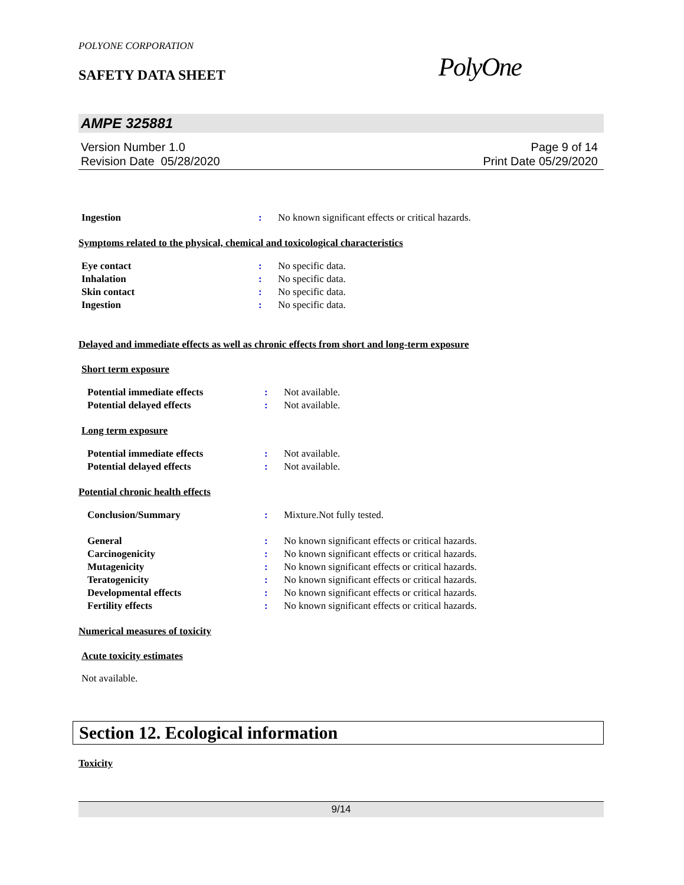POLYONE CORPORATION
SAFETY DATA SHEET
PolyOne
AMPE 325881
Version Number 1.0
Revision Date 05/28/2020
Page 9 of 14
Print Date 05/29/2020
Ingestion : No known significant effects or critical hazards.
Symptoms related to the physical, chemical and toxicological characteristics
Eye contact : No specific data.
Inhalation : No specific data.
Skin contact : No specific data.
Ingestion : No specific data.
Delayed and immediate effects as well as chronic effects from short and long-term exposure
Short term exposure
Potential immediate effects : Not available.
Potential delayed effects : Not available.
Long term exposure
Potential immediate effects : Not available.
Potential delayed effects : Not available.
Potential chronic health effects
Conclusion/Summary : Mixture.Not fully tested.
General : No known significant effects or critical hazards.
Carcinogenicity : No known significant effects or critical hazards.
Mutagenicity : No known significant effects or critical hazards.
Teratogenicity : No known significant effects or critical hazards.
Developmental effects : No known significant effects or critical hazards.
Fertility effects : No known significant effects or critical hazards.
Numerical measures of toxicity
Acute toxicity estimates
Not available.
Section 12. Ecological information
Toxicity
9/14